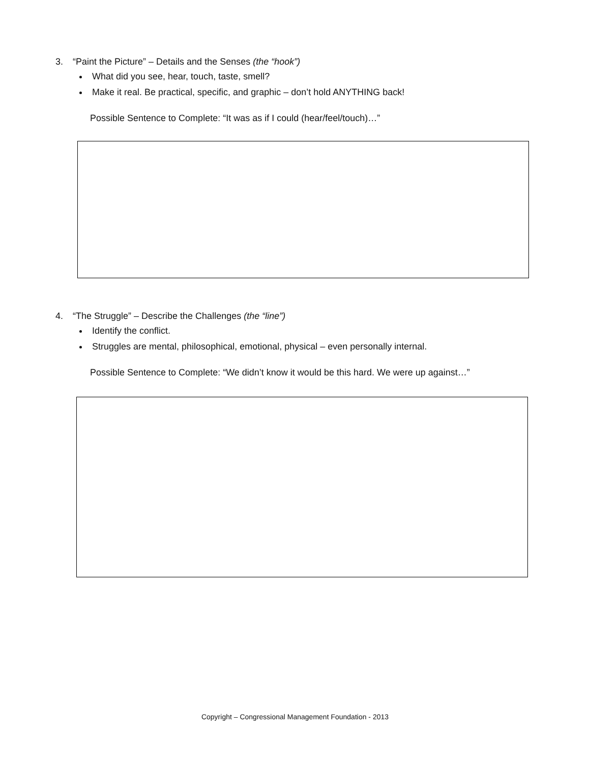3. “Paint the Picture” – Details and the Senses (the “hook”)
What did you see, hear, touch, taste, smell?
Make it real. Be practical, specific, and graphic – don’t hold ANYTHING back!
Possible Sentence to Complete: “It was as if I could (hear/feel/touch)…”
4. “The Struggle” – Describe the Challenges (the “line”)
Identify the conflict.
Struggles are mental, philosophical, emotional, physical – even personally internal.
Possible Sentence to Complete: “We didn’t know it would be this hard. We were up against…”
Copyright – Congressional Management Foundation - 2013